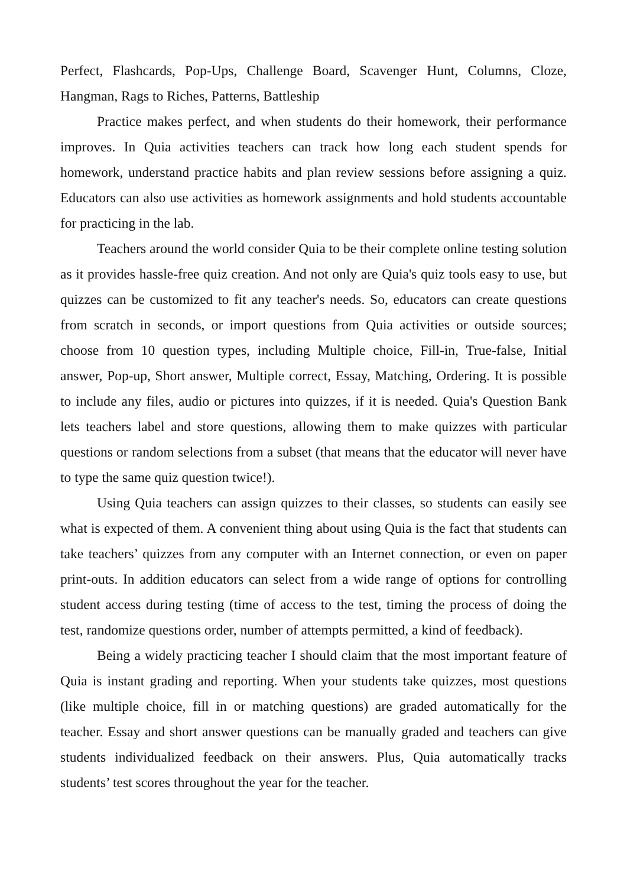Perfect, Flashcards, Pop-Ups, Challenge Board, Scavenger Hunt, Columns, Cloze, Hangman, Rags to Riches, Patterns, Battleship
Practice makes perfect, and when students do their homework, their performance improves. In Quia activities teachers can track how long each student spends for homework, understand practice habits and plan review sessions before assigning a quiz. Educators can also use activities as homework assignments and hold students accountable for practicing in the lab.
Teachers around the world consider Quia to be their complete online testing solution as it provides hassle-free quiz creation. And not only are Quia's quiz tools easy to use, but quizzes can be customized to fit any teacher's needs. So, educators can create questions from scratch in seconds, or import questions from Quia activities or outside sources; choose from 10 question types, including Multiple choice, Fill-in, True-false, Initial answer, Pop-up, Short answer, Multiple correct, Essay, Matching, Ordering. It is possible to include any files, audio or pictures into quizzes, if it is needed. Quia's Question Bank lets teachers label and store questions, allowing them to make quizzes with particular questions or random selections from a subset (that means that the educator will never have to type the same quiz question twice!).
Using Quia teachers can assign quizzes to their classes, so students can easily see what is expected of them. A convenient thing about using Quia is the fact that students can take teachers’ quizzes from any computer with an Internet connection, or even on paper print-outs. In addition educators can select from a wide range of options for controlling student access during testing (time of access to the test, timing the process of doing the test, randomize questions order, number of attempts permitted, a kind of feedback).
Being a widely practicing teacher I should claim that the most important feature of Quia is instant grading and reporting. When your students take quizzes, most questions (like multiple choice, fill in or matching questions) are graded automatically for the teacher. Essay and short answer questions can be manually graded and teachers can give students individualized feedback on their answers. Plus, Quia automatically tracks students’ test scores throughout the year for the teacher.